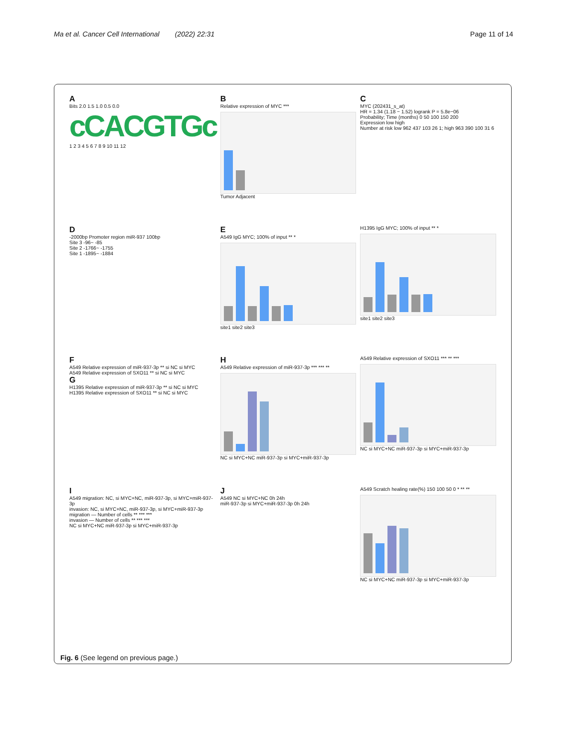Ma et al. Cancer Cell International (2022) 22:31 Page 11 of 14
A
Bits 2.0 1.5 1.0 0.5 0.0
cCACGTGc
1 2 3 4 5 6 7 8 9 10 11 12
B
Relative expression of MYC ***
Tumor Adjacent
C
MYC (202431_s_at)
HR = 1.34 (1.18 − 1.52) logrank P = 5.8e−06
Probability; Time (months) 0 50 100 150 200
Expression low high
Number at risk low 962 437 103 26 1; high 963 390 100 31 6
D
-2000bp Promoter region miR-937 100bp
Site 3 -96~ -85
Site 2 -1766~ -1755
Site 1 -1895~ -1884
E
A549 IgG MYC; 100% of input ** *
site1 site2 site3
H1395 IgG MYC; 100% of input ** *
site1 site2 site3
F
A549 Relative expression of miR-937-3p ** si NC si MYC
A549 Relative expression of SXO11 ** si NC si MYC
G
H1395 Relative expression of miR-937-3p ** si NC si MYC
H1395 Relative expression of SXO11 ** si NC si MYC
H
A549 Relative expression of miR-937-3p *** *** **
NC si MYC+NC miR-937-3p si MYC+miR-937-3p
A549 Relative expression of SXO11 *** ** ***
NC si MYC+NC miR-937-3p si MYC+miR-937-3p
I
A549 migration: NC, si MYC+NC, miR-937-3p, si MYC+miR-937-3p
invasion: NC, si MYC+NC, miR-937-3p, si MYC+miR-937-3p
migration — Number of cells ** *** ***
invasion — Number of cells ** *** ***
NC si MYC+NC miR-937-3p si MYC+miR-937-3p
J
A549 NC si MYC+NC 0h 24h
miR-937-3p si MYC+miR-937-3p 0h 24h
A549 Scratch healing rate(%) 150 100 50 0 * ** **
NC si MYC+NC miR-937-3p si MYC+miR-937-3p
Fig. 6 (See legend on previous page.)